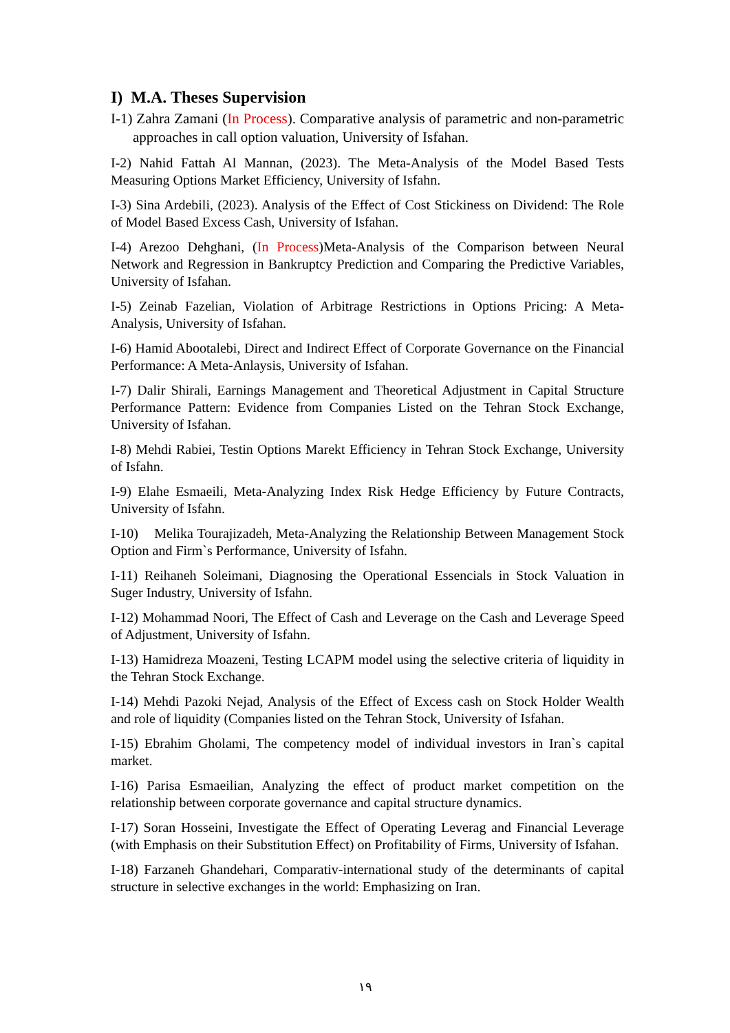I) M.A. Theses Supervision
I-1) Zahra Zamani (In Process). Comparative analysis of parametric and non-parametric approaches in call option valuation, University of Isfahan.
I-2) Nahid Fattah Al Mannan, (2023). The Meta-Analysis of the Model Based Tests Measuring Options Market Efficiency, University of Isfahn.
I-3) Sina Ardebili, (2023). Analysis of the Effect of Cost Stickiness on Dividend: The Role of Model Based Excess Cash, University of Isfahan.
I-4) Arezoo Dehghani, (In Process)Meta-Analysis of the Comparison between Neural Network and Regression in Bankruptcy Prediction and Comparing the Predictive Variables, University of Isfahan.
I-5) Zeinab Fazelian, Violation of Arbitrage Restrictions in Options Pricing: A Meta-Analysis, University of Isfahan.
I-6) Hamid Abootalebi, Direct and Indirect Effect of Corporate Governance on the Financial Performance: A Meta-Anlaysis, University of Isfahan.
I-7) Dalir Shirali, Earnings Management and Theoretical Adjustment in Capital Structure Performance Pattern: Evidence from Companies Listed on the Tehran Stock Exchange, University of Isfahan.
I-8) Mehdi Rabiei, Testin Options Marekt Efficiency in Tehran Stock Exchange, University of Isfahn.
I-9) Elahe Esmaeili, Meta-Analyzing Index Risk Hedge Efficiency by Future Contracts, University of Isfahn.
I-10) Melika Tourajizadeh, Meta-Analyzing the Relationship Between Management Stock Option and Firm`s Performance, University of Isfahn.
I-11) Reihaneh Soleimani, Diagnosing the Operational Essencials in Stock Valuation in Suger Industry, University of Isfahn.
I-12) Mohammad Noori, The Effect of Cash and Leverage on the Cash and Leverage Speed of Adjustment, University of Isfahn.
I-13) Hamidreza Moazeni, Testing LCAPM model using the selective criteria of liquidity in the Tehran Stock Exchange.
I-14) Mehdi Pazoki Nejad, Analysis of the Effect of Excess cash on Stock Holder Wealth and role of liquidity (Companies listed on the Tehran Stock, University of Isfahan.
I-15) Ebrahim Gholami, The competency model of individual investors in Iran`s capital market.
I-16) Parisa Esmaeilian, Analyzing the effect of product market competition on the relationship between corporate governance and capital structure dynamics.
I-17) Soran Hosseini, Investigate the Effect of Operating Leverag and Financial Leverage (with Emphasis on their Substitution Effect) on Profitability of Firms, University of Isfahan.
I-18) Farzaneh Ghandehari, Comparativ-international study of the determinants of capital structure in selective exchanges in the world: Emphasizing on Iran.
١٩